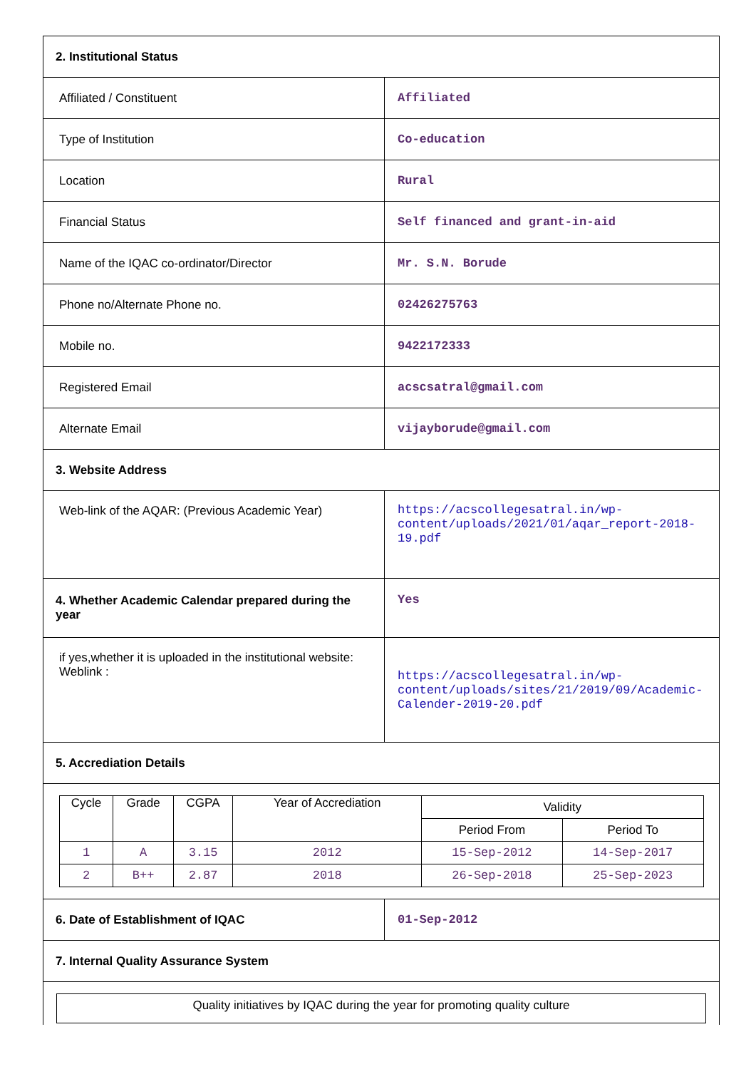| 2. Institutional Status | |
| Affiliated / Constituent | Affiliated |
| Type of Institution | Co-education |
| Location | Rural |
| Financial Status | Self financed and grant-in-aid |
| Name of the IQAC co-ordinator/Director | Mr. S.N. Borude |
| Phone no/Alternate Phone no. | 02426275763 |
| Mobile no. | 9422172333 |
| Registered Email | acscsatral@gmail.com |
| Alternate Email | vijayborude@gmail.com |
| 3. Website Address | |
| Web-link of the AQAR: (Previous Academic Year) | https://acscollegesatral.in/wp-content/uploads/2021/01/aqar_report-2018-19.pdf |
| 4. Whether Academic Calendar prepared during the year | Yes |
| if yes,whether it is uploaded in the institutional website: Weblink : | https://acscollegesatral.in/wp-content/uploads/sites/21/2019/09/Academic-Calender-2019-20.pdf |
| 5. Accrediation Details | |
| / Cycle / Grade / CGPA / Year of Accrediation / Validity / / / --- / --- / --- / --- / --- / --- / / / / / / Period From / Period To / / 1 / A / 3.15 / 2012 / 15-Sep-2012 / 14-Sep-2017 / / 2 / B++ / 2.87 / 2018 / 26-Sep-2018 / 25-Sep-2023 / | |
| 6. Date of Establishment of IQAC | 01-Sep-2012 |
| 7. Internal Quality Assurance System | |
| Quality initiatives by IQAC during the year for promoting quality culture | |